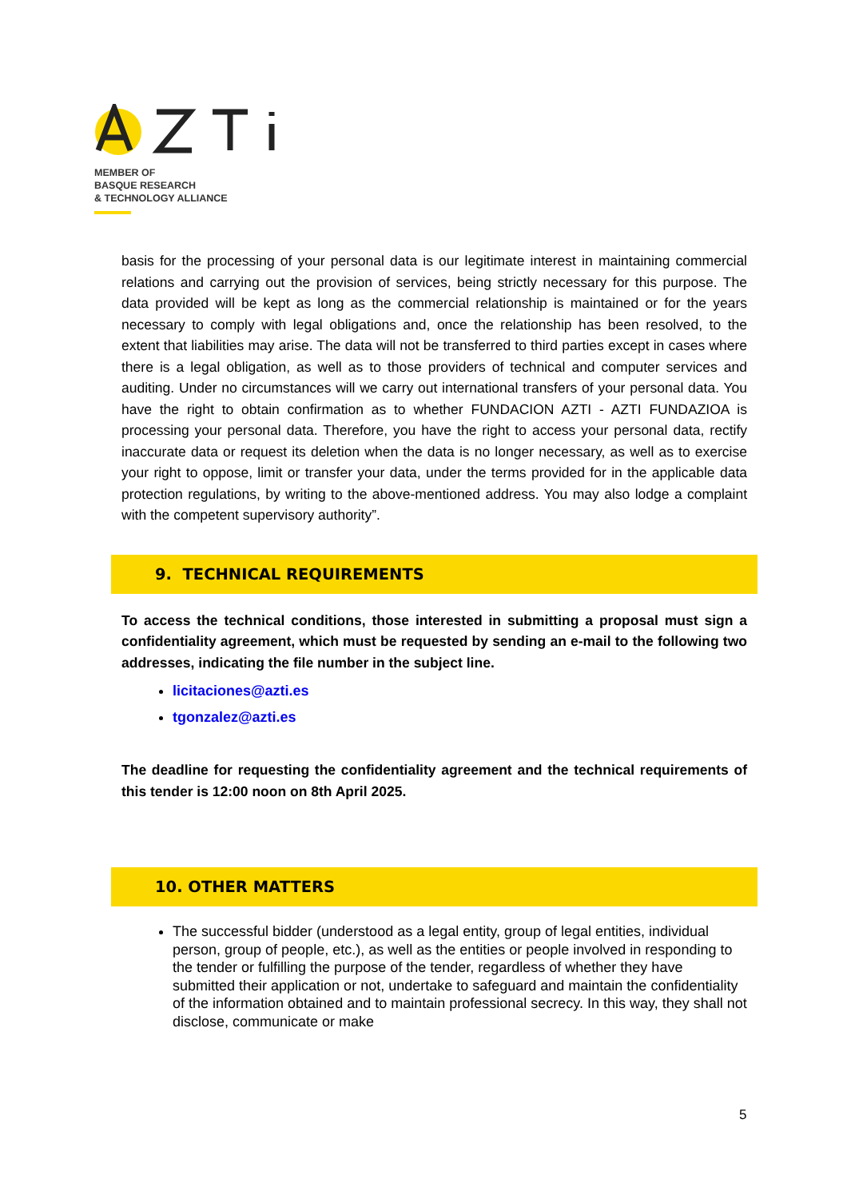MEMBER OF
BASQUE RESEARCH
& TECHNOLOGY ALLIANCE
basis for the processing of your personal data is our legitimate interest in maintaining commercial relations and carrying out the provision of services, being strictly necessary for this purpose. The data provided will be kept as long as the commercial relationship is maintained or for the years necessary to comply with legal obligations and, once the relationship has been resolved, to the extent that liabilities may arise. The data will not be transferred to third parties except in cases where there is a legal obligation, as well as to those providers of technical and computer services and auditing. Under no circumstances will we carry out international transfers of your personal data. You have the right to obtain confirmation as to whether FUNDACION AZTI - AZTI FUNDAZIOA is processing your personal data. Therefore, you have the right to access your personal data, rectify inaccurate data or request its deletion when the data is no longer necessary, as well as to exercise your right to oppose, limit or transfer your data, under the terms provided for in the applicable data protection regulations, by writing to the above-mentioned address. You may also lodge a complaint with the competent supervisory authority”.
9. TECHNICAL REQUIREMENTS
To access the technical conditions, those interested in submitting a proposal must sign a confidentiality agreement, which must be requested by sending an e-mail to the following two addresses, indicating the file number in the subject line.
licitaciones@azti.es
tgonzalez@azti.es
The deadline for requesting the confidentiality agreement and the technical requirements of this tender is 12:00 noon on 8th April 2025.
10. OTHER MATTERS
The successful bidder (understood as a legal entity, group of legal entities, individual person, group of people, etc.), as well as the entities or people involved in responding to the tender or fulfilling the purpose of the tender, regardless of whether they have submitted their application or not, undertake to safeguard and maintain the confidentiality of the information obtained and to maintain professional secrecy. In this way, they shall not disclose, communicate or make
5